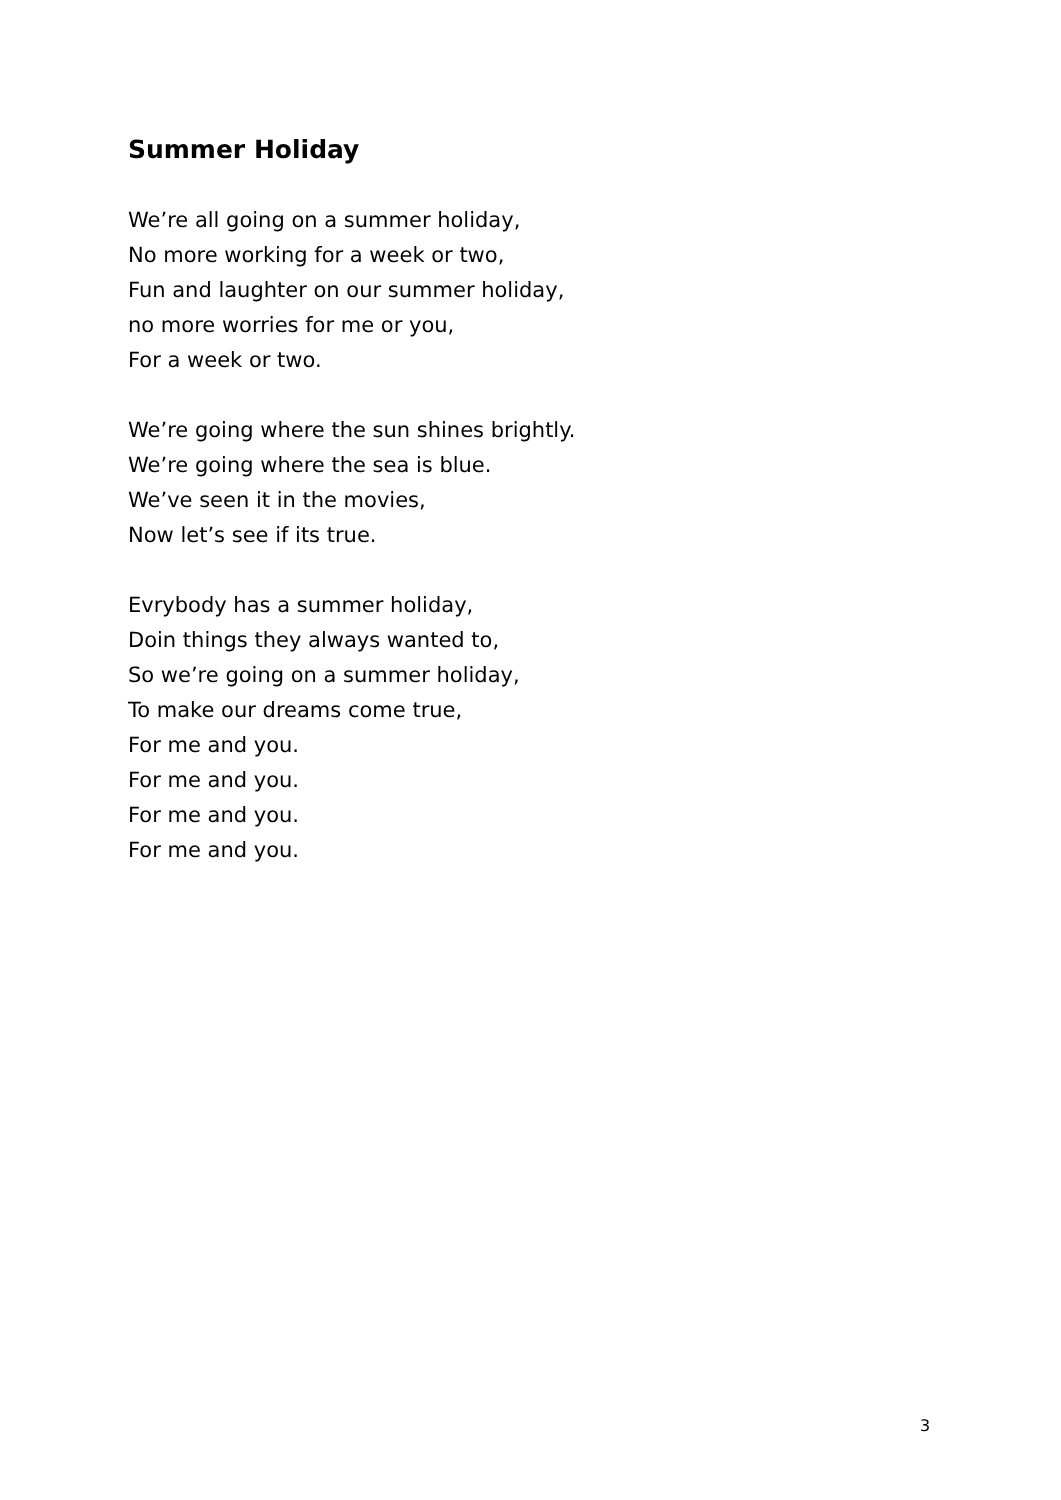Summer Holiday
We’re all going on a summer holiday,
No more working for a week or two,
Fun and laughter on our summer holiday,
no more worries for me or you,
For a week or two.
We’re going where the sun shines brightly.
We’re going where the sea is blue.
We’ve seen it in the movies,
Now let’s see if its true.
Evrybody has a summer holiday,
Doin things they always wanted to,
So we’re going on a summer holiday,
To make our dreams come true,
For me and you.
For me and you.
For me and you.
For me and you.
3